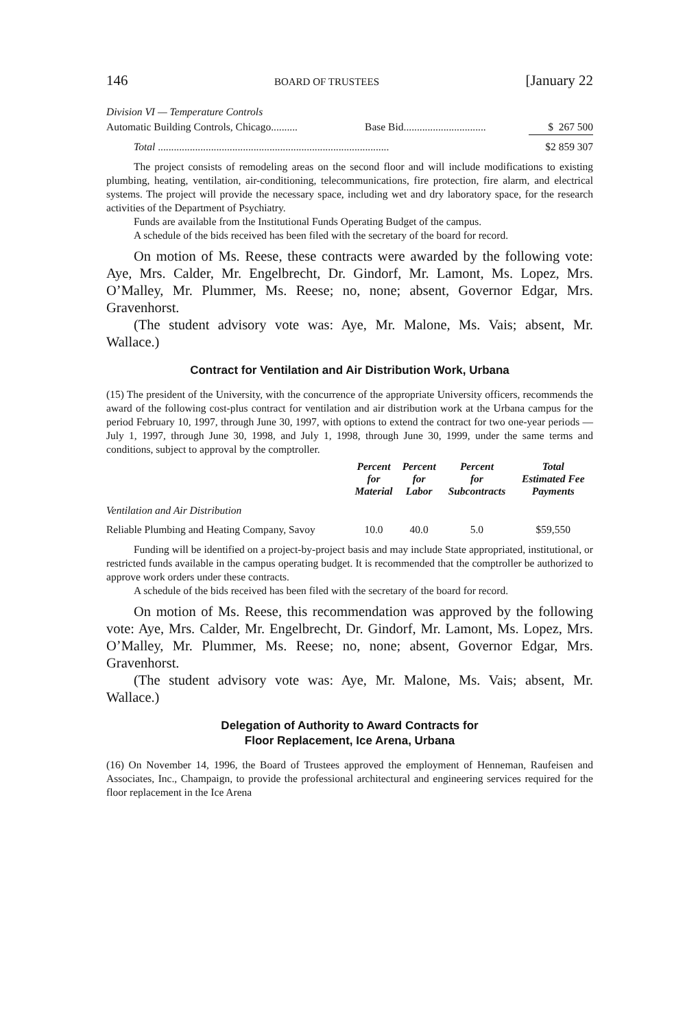146 BOARD OF TRUSTEES [January 22
| Division VI — Temperature Controls | | |
| Automatic Building Controls, Chicago.......... | Base Bid............................... | $ 267 500 |
| Total ....................................................................................... | | $2 859 307 |
The project consists of remodeling areas on the second floor and will include modifications to existing plumbing, heating, ventilation, air-conditioning, telecommunications, fire protection, fire alarm, and electrical systems. The project will provide the necessary space, including wet and dry laboratory space, for the research activities of the Department of Psychiatry.
Funds are available from the Institutional Funds Operating Budget of the campus.
A schedule of the bids received has been filed with the secretary of the board for record.
On motion of Ms. Reese, these contracts were awarded by the following vote: Aye, Mrs. Calder, Mr. Engelbrecht, Dr. Gindorf, Mr. Lamont, Ms. Lopez, Mrs. O’Malley, Mr. Plummer, Ms. Reese; no, none; absent, Governor Edgar, Mrs. Gravenhorst.
(The student advisory vote was: Aye, Mr. Malone, Ms. Vais; absent, Mr. Wallace.)
Contract for Ventilation and Air Distribution Work, Urbana
(15) The president of the University, with the concurrence of the appropriate University officers, recommends the award of the following cost-plus contract for ventilation and air distribution work at the Urbana campus for the period February 10, 1997, through June 30, 1997, with options to extend the contract for two one-year periods — July 1, 1997, through June 30, 1998, and July 1, 1998, through June 30, 1999, under the same terms and conditions, subject to approval by the comptroller.
| | Percent for Material | Percent for Labor | Percent for Subcontracts | Total Estimated Fee Payments |
| --- | --- | --- | --- | --- |
| Ventilation and Air Distribution | | | | |
| Reliable Plumbing and Heating Company, Savoy | 10.0 | 40.0 | 5.0 | $59,550 |
Funding will be identified on a project-by-project basis and may include State appropriated, institutional, or restricted funds available in the campus operating budget. It is recommended that the comptroller be authorized to approve work orders under these contracts.
A schedule of the bids received has been filed with the secretary of the board for record.
On motion of Ms. Reese, this recommendation was approved by the following vote: Aye, Mrs. Calder, Mr. Engelbrecht, Dr. Gindorf, Mr. Lamont, Ms. Lopez, Mrs. O’Malley, Mr. Plummer, Ms. Reese; no, none; absent, Governor Edgar, Mrs. Gravenhorst.
(The student advisory vote was: Aye, Mr. Malone, Ms. Vais; absent, Mr. Wallace.)
Delegation of Authority to Award Contracts for
Floor Replacement, Ice Arena, Urbana
(16) On November 14, 1996, the Board of Trustees approved the employment of Henneman, Raufeisen and Associates, Inc., Champaign, to provide the professional architectural and engineering services required for the floor replacement in the Ice Arena